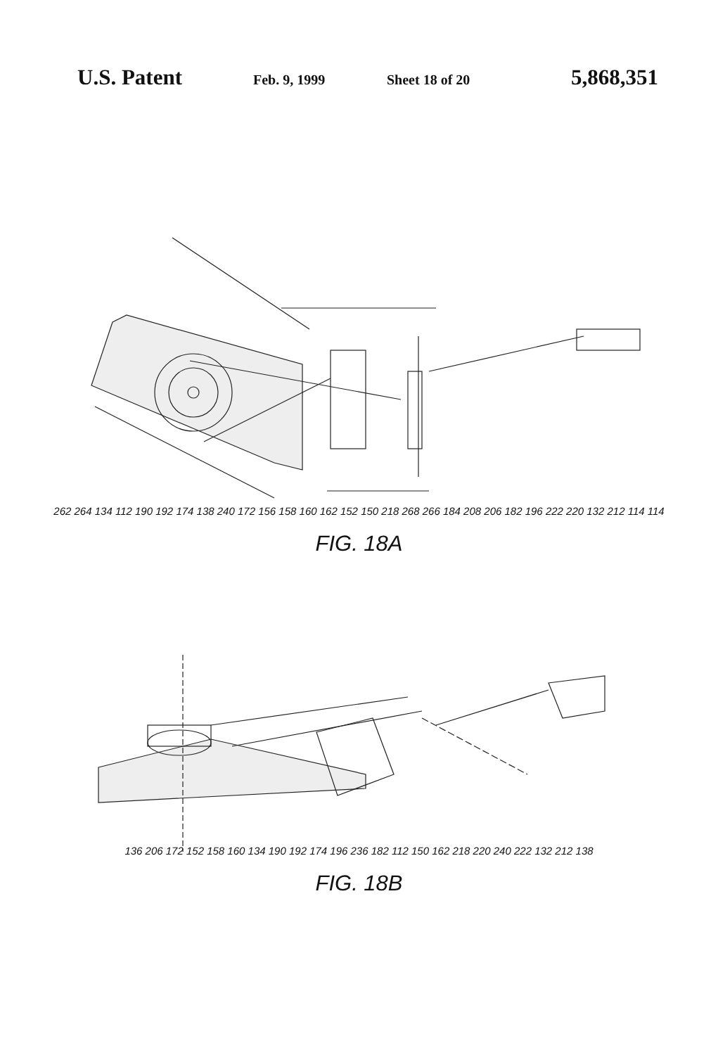U.S. Patent Feb. 9, 1999 Sheet 18 of 20 5,868,351
262 264 134 112 190 192 174 138 240 172 156 158 160 162 152 150 218 268 266 184 208 206 182 196 222 220 132 212 114 114
FIG. 18A
136 206 172 152 158 160 134 190 192 174 196 236 182 112 150 162 218 220 240 222 132 212 138
FIG. 18B